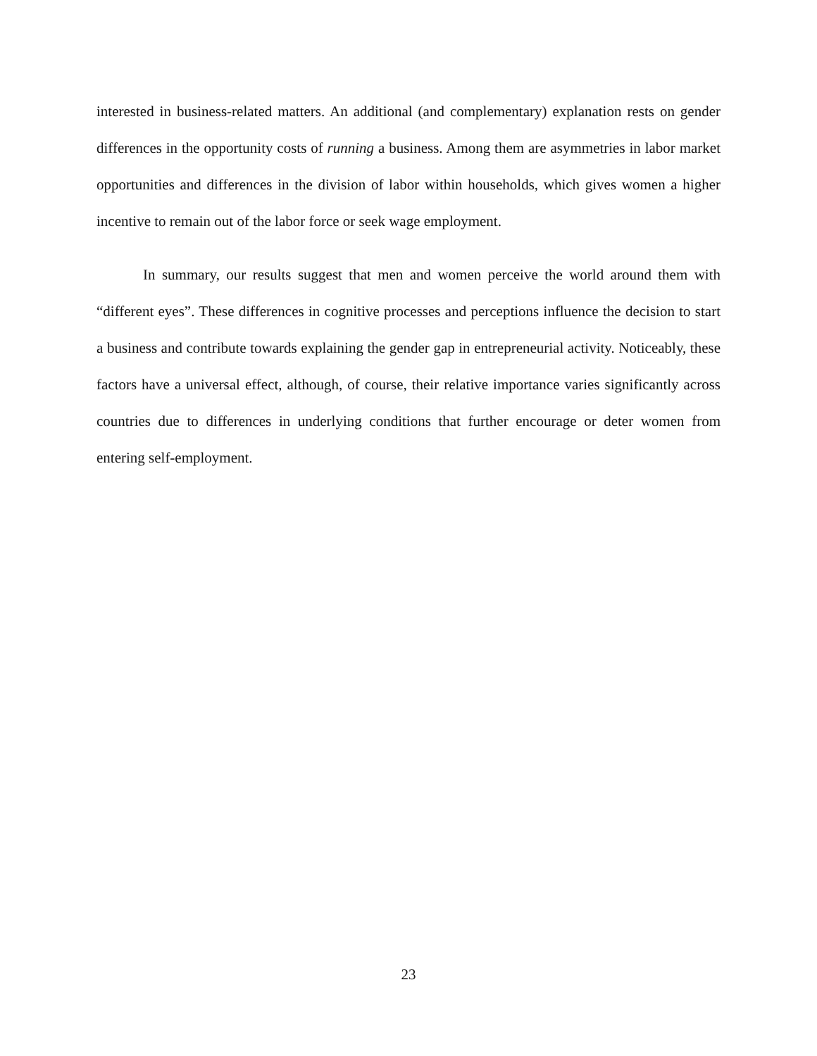interested in business-related matters. An additional (and complementary) explanation rests on gender differences in the opportunity costs of running a business. Among them are asymmetries in labor market opportunities and differences in the division of labor within households, which gives women a higher incentive to remain out of the labor force or seek wage employment.
In summary, our results suggest that men and women perceive the world around them with “different eyes”. These differences in cognitive processes and perceptions influence the decision to start a business and contribute towards explaining the gender gap in entrepreneurial activity. Noticeably, these factors have a universal effect, although, of course, their relative importance varies significantly across countries due to differences in underlying conditions that further encourage or deter women from entering self-employment.
23